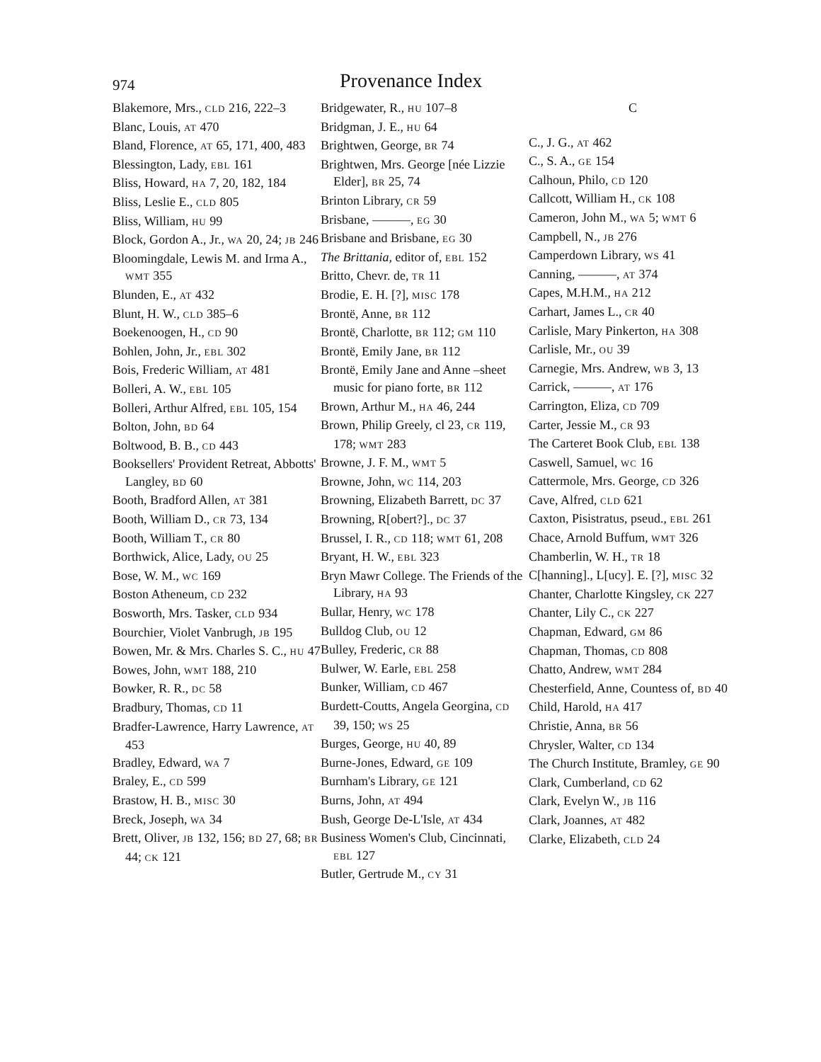974 Provenance Index
Blakemore, Mrs., CLD 216, 222–3
Blanc, Louis, AT 470
Bland, Florence, AT 65, 171, 400, 483
Blessington, Lady, EBL 161
Bliss, Howard, HA 7, 20, 182, 184
Bliss, Leslie E., CLD 805
Bliss, William, HU 99
Block, Gordon A., Jr., WA 20, 24; JB 246
Bloomingdale, Lewis M. and Irma A., WMT 355
Blunden, E., AT 432
Blunt, H. W., CLD 385–6
Boekenoogen, H., CD 90
Bohlen, John, Jr., EBL 302
Bois, Frederic William, AT 481
Bolleri, A. W., EBL 105
Bolleri, Arthur Alfred, EBL 105, 154
Bolton, John, BD 64
Boltwood, B. B., CD 443
Booksellers' Provident Retreat, Abbotts' Langley, BD 60
Booth, Bradford Allen, AT 381
Booth, William D., CR 73, 134
Booth, William T., CR 80
Borthwick, Alice, Lady, OU 25
Bose, W. M., WC 169
Boston Atheneum, CD 232
Bosworth, Mrs. Tasker, CLD 934
Bourchier, Violet Vanbrugh, JB 195
Bowen, Mr. & Mrs. Charles S. C., HU 47
Bowes, John, WMT 188, 210
Bowker, R. R., DC 58
Bradbury, Thomas, CD 11
Bradfer-Lawrence, Harry Lawrence, AT 453
Bradley, Edward, WA 7
Braley, E., CD 599
Brastow, H. B., MISC 30
Breck, Joseph, WA 34
Brett, Oliver, JB 132, 156; BD 27, 68; BR 44; CK 121
Bridgewater, R., HU 107–8
Bridgman, J. E., HU 64
Brightwen, George, BR 74
Brightwen, Mrs. George [née Lizzie Elder], BR 25, 74
Brinton Library, CR 59
Brisbane, ———, EG 30
Brisbane and Brisbane, EG 30
The Brittania, editor of, EBL 152
Britto, Chevr. de, TR 11
Brodie, E. H. [?], MISC 178
Brontë, Anne, BR 112
Brontë, Charlotte, BR 112; GM 110
Brontë, Emily Jane, BR 112
Brontë, Emily Jane and Anne –sheet music for piano forte, BR 112
Brown, Arthur M., HA 46, 244
Brown, Philip Greely, cl 23, CR 119, 178; WMT 283
Browne, J. F. M., WMT 5
Browne, John, WC 114, 203
Browning, Elizabeth Barrett, DC 37
Browning, R[obert?]., DC 37
Brussel, I. R., CD 118; WMT 61, 208
Bryant, H. W., EBL 323
Bryn Mawr College. The Friends of the Library, HA 93
Bullar, Henry, WC 178
Bulldog Club, OU 12
Bulley, Frederic, CR 88
Bulwer, W. Earle, EBL 258
Bunker, William, CD 467
Burdett-Coutts, Angela Georgina, CD 39, 150; WS 25
Burges, George, HU 40, 89
Burne-Jones, Edward, GE 109
Burnham's Library, GE 121
Burns, John, AT 494
Bush, George De-L'Isle, AT 434
Business Women's Club, Cincinnati, EBL 127
Butler, Gertrude M., CY 31
C
C., J. G., AT 462
C., S. A., GE 154
Calhoun, Philo, CD 120
Callcott, William H., CK 108
Cameron, John M., WA 5; WMT 6
Campbell, N., JB 276
Camperdown Library, WS 41
Canning, ———, AT 374
Capes, M.H.M., HA 212
Carhart, James L., CR 40
Carlisle, Mary Pinkerton, HA 308
Carlisle, Mr., OU 39
Carnegie, Mrs. Andrew, WB 3, 13
Carrick, ———, AT 176
Carrington, Eliza, CD 709
Carter, Jessie M., CR 93
The Carteret Book Club, EBL 138
Caswell, Samuel, WC 16
Cattermole, Mrs. George, CD 326
Cave, Alfred, CLD 621
Caxton, Pisistratus, pseud., EBL 261
Chace, Arnold Buffum, WMT 326
Chamberlin, W. H., TR 18
C[hanning]., L[ucy]. E. [?], MISC 32
Chanter, Charlotte Kingsley, CK 227
Chanter, Lily C., CK 227
Chapman, Edward, GM 86
Chapman, Thomas, CD 808
Chatto, Andrew, WMT 284
Chesterfield, Anne, Countess of, BD 40
Child, Harold, HA 417
Christie, Anna, BR 56
Chrysler, Walter, CD 134
The Church Institute, Bramley, GE 90
Clark, Cumberland, CD 62
Clark, Evelyn W., JB 116
Clark, Joannes, AT 482
Clarke, Elizabeth, CLD 24